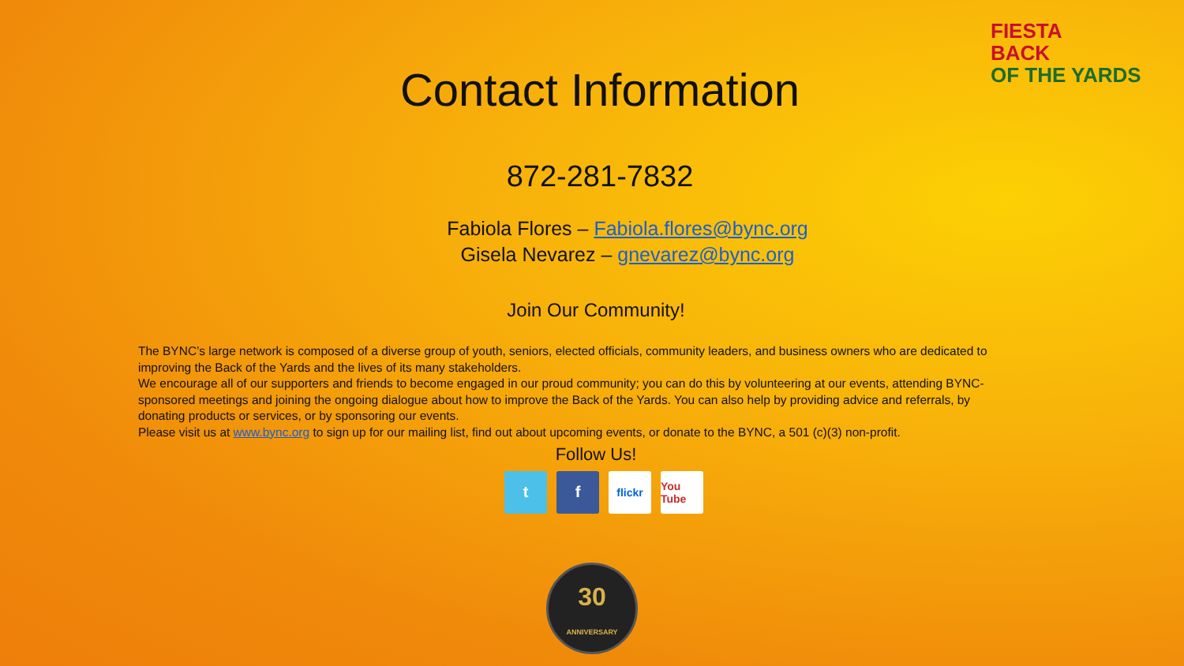FIESTA
BACK
OF THE YARDS
Contact Information
872-281-7832
Fabiola Flores – Fabiola.flores@bync.org
Gisela Nevarez – gnevarez@bync.org
Join Our Community!
The BYNC’s large network is composed of a diverse group of youth, seniors, elected officials, community leaders, and business owners who are dedicated to improving the Back of the Yards and the lives of its many stakeholders.
We encourage all of our supporters and friends to become engaged in our proud community; you can do this by volunteering at our events, attending BYNC-sponsored meetings and joining the ongoing dialogue about how to improve the Back of the Yards. You can also help by providing advice and referrals, by donating products or services, or by sponsoring our events.
Please visit us at www.bync.org to sign up for our mailing list, find out about upcoming events, or donate to the BYNC, a 501 (c)(3) non-profit.
Follow Us!
t f
flickr You Tube
30
ANNIVERSARY